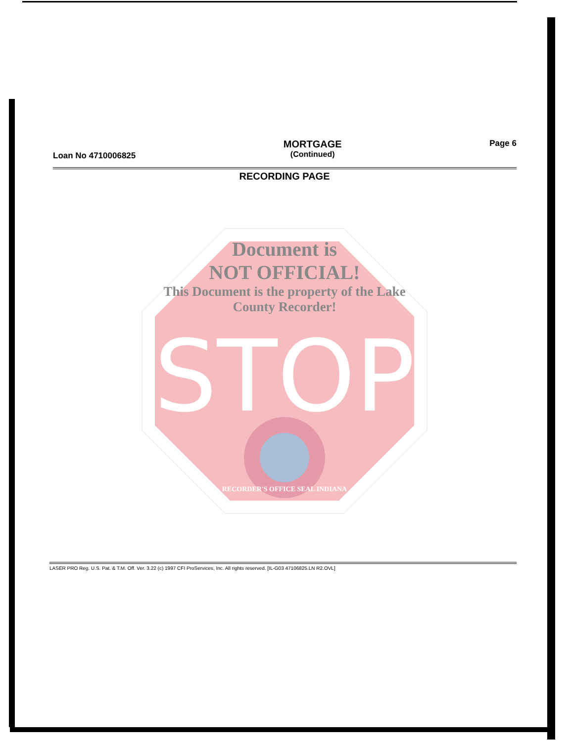Loan No 4710006825
MORTGAGE
(Continued)
Page 6
RECORDING PAGE
STOP
Document is
NOT OFFICIAL!
This Document is the property of the Lake County Recorder!
RECORDER'S OFFICE SEAL INDIANA
LASER PRO Reg. U.S. Pat. & T.M. Off. Ver. 3.22 (c) 1997 CFI ProServices, Inc. All rights reserved. [IL-G03 47106825.LN R2.OVL]